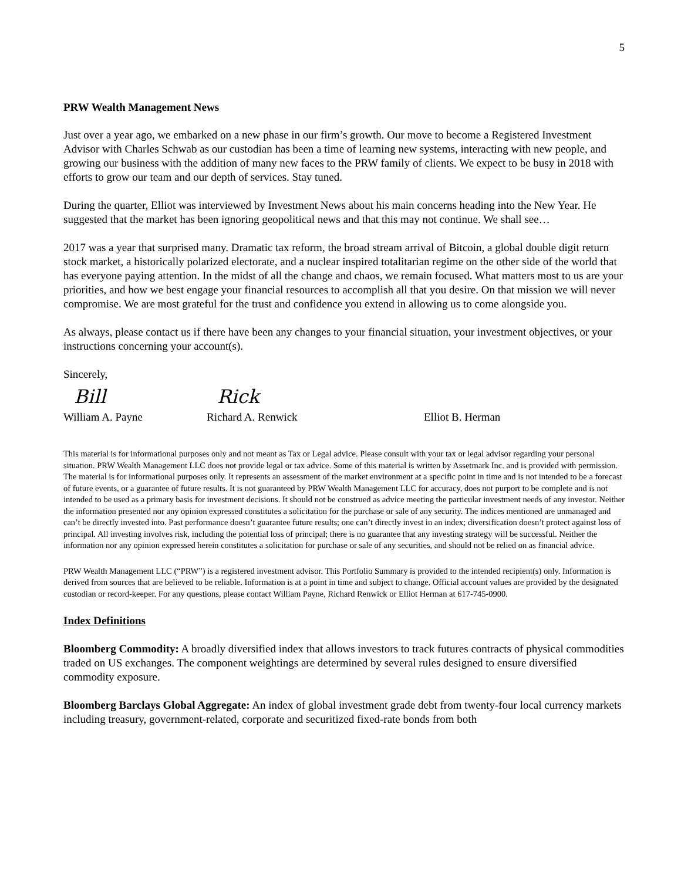5
PRW Wealth Management News
Just over a year ago, we embarked on a new phase in our firm’s growth. Our move to become a Registered Investment Advisor with Charles Schwab as our custodian has been a time of learning new systems, interacting with new people, and growing our business with the addition of many new faces to the PRW family of clients. We expect to be busy in 2018 with efforts to grow our team and our depth of services. Stay tuned.
During the quarter, Elliot was interviewed by Investment News about his main concerns heading into the New Year. He suggested that the market has been ignoring geopolitical news and that this may not continue. We shall see…
2017 was a year that surprised many. Dramatic tax reform, the broad stream arrival of Bitcoin, a global double digit return stock market, a historically polarized electorate, and a nuclear inspired totalitarian regime on the other side of the world that has everyone paying attention. In the midst of all the change and chaos, we remain focused. What matters most to us are your priorities, and how we best engage your financial resources to accomplish all that you desire. On that mission we will never compromise. We are most grateful for the trust and confidence you extend in allowing us to come alongside you.
As always, please contact us if there have been any changes to your financial situation, your investment objectives, or your instructions concerning your account(s).
Sincerely,
Bill
William A. Payne
Rick
Richard A. Renwick
Elliot B. Herman
This material is for informational purposes only and not meant as Tax or Legal advice. Please consult with your tax or legal advisor regarding your personal situation. PRW Wealth Management LLC does not provide legal or tax advice. Some of this material is written by Assetmark Inc. and is provided with permission. The material is for informational purposes only. It represents an assessment of the market environment at a specific point in time and is not intended to be a forecast of future events, or a guarantee of future results. It is not guaranteed by PRW Wealth Management LLC for accuracy, does not purport to be complete and is not intended to be used as a primary basis for investment decisions. It should not be construed as advice meeting the particular investment needs of any investor. Neither the information presented nor any opinion expressed constitutes a solicitation for the purchase or sale of any security. The indices mentioned are unmanaged and can’t be directly invested into. Past performance doesn’t guarantee future results; one can’t directly invest in an index; diversification doesn’t protect against loss of principal. All investing involves risk, including the potential loss of principal; there is no guarantee that any investing strategy will be successful. Neither the information nor any opinion expressed herein constitutes a solicitation for purchase or sale of any securities, and should not be relied on as financial advice.
PRW Wealth Management LLC (“PRW”) is a registered investment advisor. This Portfolio Summary is provided to the intended recipient(s) only. Information is derived from sources that are believed to be reliable. Information is at a point in time and subject to change. Official account values are provided by the designated custodian or record-keeper. For any questions, please contact William Payne, Richard Renwick or Elliot Herman at 617-745-0900.
Index Definitions
Bloomberg Commodity: A broadly diversified index that allows investors to track futures contracts of physical commodities traded on US exchanges. The component weightings are determined by several rules designed to ensure diversified commodity exposure.
Bloomberg Barclays Global Aggregate: An index of global investment grade debt from twenty-four local currency markets including treasury, government-related, corporate and securitized fixed-rate bonds from both